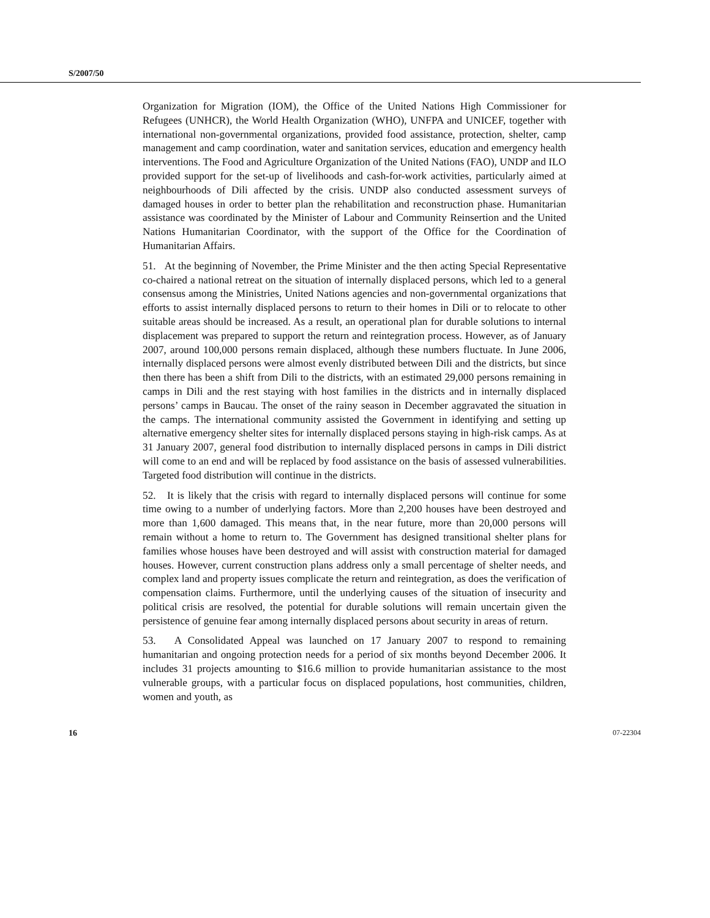S/2007/50
Organization for Migration (IOM), the Office of the United Nations High Commissioner for Refugees (UNHCR), the World Health Organization (WHO), UNFPA and UNICEF, together with international non-governmental organizations, provided food assistance, protection, shelter, camp management and camp coordination, water and sanitation services, education and emergency health interventions. The Food and Agriculture Organization of the United Nations (FAO), UNDP and ILO provided support for the set-up of livelihoods and cash-for-work activities, particularly aimed at neighbourhoods of Dili affected by the crisis. UNDP also conducted assessment surveys of damaged houses in order to better plan the rehabilitation and reconstruction phase. Humanitarian assistance was coordinated by the Minister of Labour and Community Reinsertion and the United Nations Humanitarian Coordinator, with the support of the Office for the Coordination of Humanitarian Affairs.
51. At the beginning of November, the Prime Minister and the then acting Special Representative co-chaired a national retreat on the situation of internally displaced persons, which led to a general consensus among the Ministries, United Nations agencies and non-governmental organizations that efforts to assist internally displaced persons to return to their homes in Dili or to relocate to other suitable areas should be increased. As a result, an operational plan for durable solutions to internal displacement was prepared to support the return and reintegration process. However, as of January 2007, around 100,000 persons remain displaced, although these numbers fluctuate. In June 2006, internally displaced persons were almost evenly distributed between Dili and the districts, but since then there has been a shift from Dili to the districts, with an estimated 29,000 persons remaining in camps in Dili and the rest staying with host families in the districts and in internally displaced persons’ camps in Baucau. The onset of the rainy season in December aggravated the situation in the camps. The international community assisted the Government in identifying and setting up alternative emergency shelter sites for internally displaced persons staying in high-risk camps. As at 31 January 2007, general food distribution to internally displaced persons in camps in Dili district will come to an end and will be replaced by food assistance on the basis of assessed vulnerabilities. Targeted food distribution will continue in the districts.
52. It is likely that the crisis with regard to internally displaced persons will continue for some time owing to a number of underlying factors. More than 2,200 houses have been destroyed and more than 1,600 damaged. This means that, in the near future, more than 20,000 persons will remain without a home to return to. The Government has designed transitional shelter plans for families whose houses have been destroyed and will assist with construction material for damaged houses. However, current construction plans address only a small percentage of shelter needs, and complex land and property issues complicate the return and reintegration, as does the verification of compensation claims. Furthermore, until the underlying causes of the situation of insecurity and political crisis are resolved, the potential for durable solutions will remain uncertain given the persistence of genuine fear among internally displaced persons about security in areas of return.
53. A Consolidated Appeal was launched on 17 January 2007 to respond to remaining humanitarian and ongoing protection needs for a period of six months beyond December 2006. It includes 31 projects amounting to $16.6 million to provide humanitarian assistance to the most vulnerable groups, with a particular focus on displaced populations, host communities, children, women and youth, as
16 07-22304